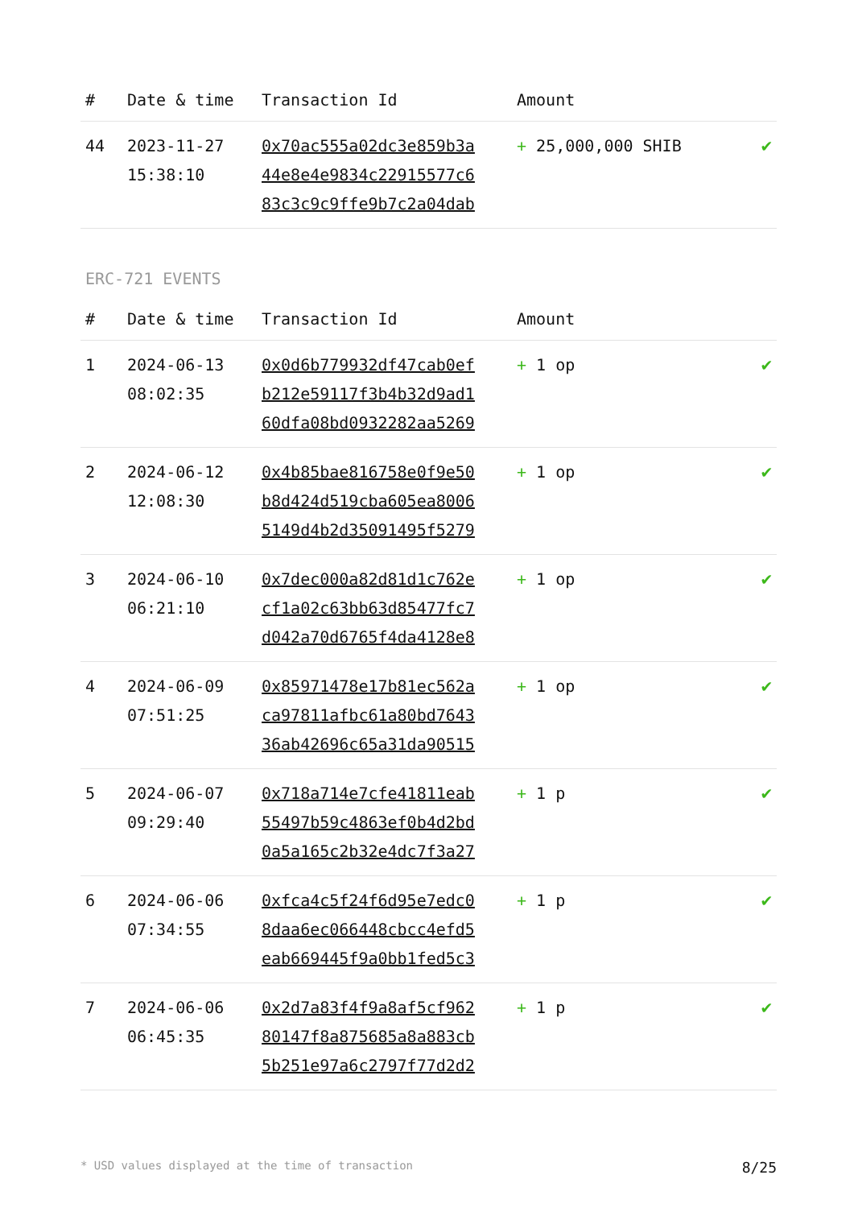| # | Date & time | Transaction Id | Amount | |
| --- | --- | --- | --- | --- |
| 44 | 2023-11-27 15:38:10 | 0x70ac555a02dc3e859b3a 44e8e4e9834c22915577c6 83c3c9c9ffe9b7c2a04dab | + 25,000,000 SHIB | ✔ |
ERC-721 EVENTS
| # | Date & time | Transaction Id | Amount | |
| --- | --- | --- | --- | --- |
| 1 | 2024-06-13 08:02:35 | 0x0d6b779932df47cab0ef b212e59117f3b4b32d9ad1 60dfa08bd0932282aa5269 | + 1 op | ✔ |
| 2 | 2024-06-12 12:08:30 | 0x4b85bae816758e0f9e50 b8d424d519cba605ea8006 5149d4b2d35091495f5279 | + 1 op | ✔ |
| 3 | 2024-06-10 06:21:10 | 0x7dec000a82d81d1c762e cf1a02c63bb63d85477fc7 d042a70d6765f4da4128e8 | + 1 op | ✔ |
| 4 | 2024-06-09 07:51:25 | 0x85971478e17b81ec562a ca97811afbc61a80bd7643 36ab42696c65a31da90515 | + 1 op | ✔ |
| 5 | 2024-06-07 09:29:40 | 0x718a714e7cfe41811eab 55497b59c4863ef0b4d2bd 0a5a165c2b32e4dc7f3a27 | + 1 p | ✔ |
| 6 | 2024-06-06 07:34:55 | 0xfca4c5f24f6d95e7edc0 8daa6ec066448cbcc4efd5 eab669445f9a0bb1fed5c3 | + 1 p | ✔ |
| 7 | 2024-06-06 06:45:35 | 0x2d7a83f4f9a8af5cf962 80147f8a875685a8a883cb 5b251e97a6c2797f77d2d2 | + 1 p | ✔ |
* USD values displayed at the time of transaction 8/25